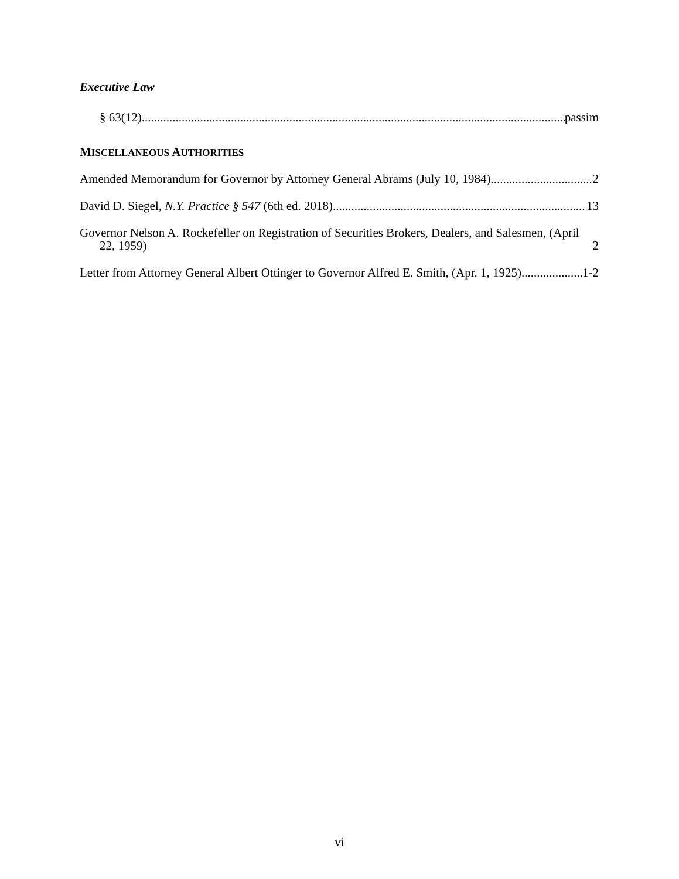Executive Law
§ 63(12) passim
MISCELLANEOUS AUTHORITIES
Amended Memorandum for Governor by Attorney General Abrams (July 10, 1984) 2
David D. Siegel, N.Y. Practice § 547 (6th ed. 2018) 13
Governor Nelson A. Rockefeller on Registration of Securities Brokers, Dealers, and Salesmen, (April 22, 1959) 2
Letter from Attorney General Albert Ottinger to Governor Alfred E. Smith, (Apr. 1, 1925) 1-2
vi